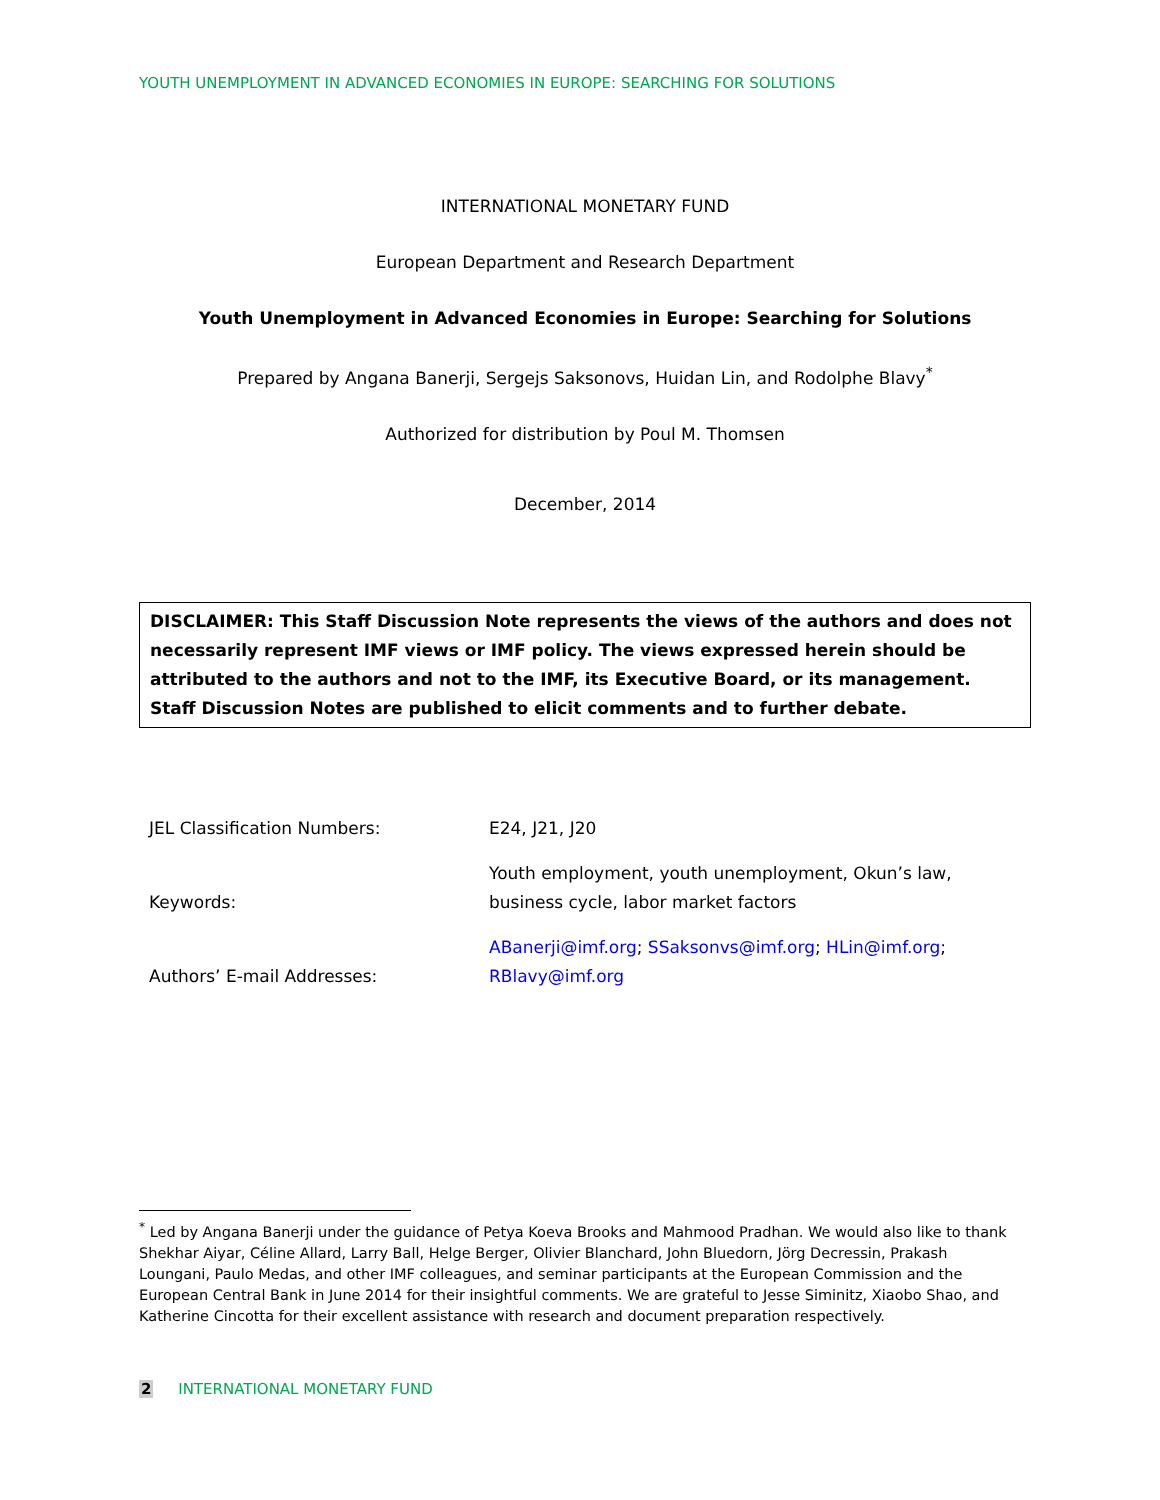YOUTH UNEMPLOYMENT IN ADVANCED ECONOMIES IN EUROPE: SEARCHING FOR SOLUTIONS
INTERNATIONAL MONETARY FUND
European Department and Research Department
Youth Unemployment in Advanced Economies in Europe: Searching for Solutions
Prepared by Angana Banerji, Sergejs Saksonovs, Huidan Lin, and Rodolphe Blavy<sup>*</sup>
Authorized for distribution by Poul M. Thomsen
December, 2014
DISCLAIMER: This Staff Discussion Note represents the views of the authors and does not necessarily represent IMF views or IMF policy. The views expressed herein should be attributed to the authors and not to the IMF, its Executive Board, or its management. Staff Discussion Notes are published to elicit comments and to further debate.
| JEL Classification Numbers: | E24, J21, J20 |
| Keywords: | Youth employment, youth unemployment, Okun’s law, business cycle, labor market factors |
| Authors’ E-mail Addresses: | ABanerji@imf.org ; SSaksonvs@imf.org ; HLin@imf.org ; RBlavy@imf.org |
<sup>*</sup> Led by Angana Banerji under the guidance of Petya Koeva Brooks and Mahmood Pradhan. We would also like to thank Shekhar Aiyar, Céline Allard, Larry Ball, Helge Berger, Olivier Blanchard, John Bluedorn, Jörg Decressin, Prakash Loungani, Paulo Medas, and other IMF colleagues, and seminar participants at the European Commission and the European Central Bank in June 2014 for their insightful comments. We are grateful to Jesse Siminitz, Xiaobo Shao, and Katherine Cincotta for their excellent assistance with research and document preparation respectively.
2 INTERNATIONAL MONETARY FUND